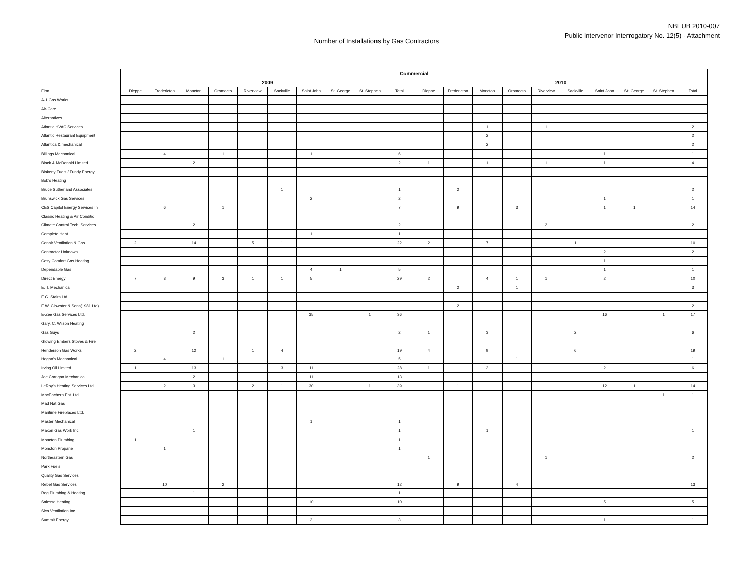NBEUB 2010-007
Public Intervenor Interrogatory No. 12(5) - Attachment
Number of Installations by Gas Contractors
| | Commercial | | | | | | | | | | | | | | | | | | | |
| --- | --- | --- | --- | --- | --- | --- | --- | --- | --- | --- | --- | --- | --- | --- | --- | --- | --- | --- | --- | --- |
| | 2009 | | | | | | | | | | 2010 | | | | | | | | | |
| Firm | Dieppe | Fredericton | Moncton | Oromocto | Riverview | Sackville | Saint John | St. George | St. Stephen | Total | Dieppe | Fredericton | Moncton | Oromocto | Riverview | Sackville | Saint John | St. George | St. Stephen | Total |
| A-1 Gas Works | | | | | | | | | | | | | | | | | | | | |
| Air-Care | | | | | | | | | | | | | | | | | | | | |
| Alternatives | | | | | | | | | | | | | | | | | | | | |
| Atlantic HVAC Services | | | | | | | | | | | | | 1 | | 1 | | | | | 2 |
| Atlantic Restaurant Equipment | | | | | | | | | | | | | 2 | | | | | | | 2 |
| Atlantica & mechanical | | | | | | | | | | | | | 2 | | | | | | | 2 |
| Billings Mechanical | | 4 | | 1 | | | 1 | | | 6 | | | | | | | 1 | | | 1 |
| Black & McDonald Limited | | | 2 | | | | | | | 2 | 1 | | 1 | | 1 | | 1 | | | 4 |
| Blakeny Fuels / Fundy Energy | | | | | | | | | | | | | | | | | | | | |
| Bob's Heating | | | | | | | | | | | | | | | | | | | | |
| Bruce Sutherland Associates | | | | | | 1 | | | | 1 | | 2 | | | | | | | | 2 |
| Brunswick Gas Services | | | | | | | 2 | | | 2 | | | | | | | 1 | | | 1 |
| CES Capitol Energy Services In | | 6 | | 1 | | | | | | 7 | | 9 | | 3 | | | 1 | 1 | | 14 |
| Classic Heating & Air Conditio | | | | | | | | | | | | | | | | | | | | |
| Climate Control Tech. Services | | | 2 | | | | | | | 2 | | | | | 2 | | | | | 2 |
| Complete Heat | | | | | | | 1 | | | 1 | | | | | | | | | | |
| Conair Ventilation & Gas | 2 | | 14 | | 5 | 1 | | | | 22 | 2 | | 7 | | | 1 | | | | 10 |
| Contractor Unknown | | | | | | | | | | | | | | | | | 2 | | | 2 |
| Cosy Comfort Gas Heating | | | | | | | | | | | | | | | | | 1 | | | 1 |
| Dependable Gas | | | | | | | 4 | 1 | | 5 | | | | | | | 1 | | | 1 |
| Direct Energy | 7 | 3 | 9 | 3 | 1 | 1 | 5 | | | 29 | 2 | | 4 | 1 | 1 | | 2 | | | 10 |
| E. T. Mechanical | | | | | | | | | | | | 2 | | 1 | | | | | | 3 |
| E.G. Stairs Ltd | | | | | | | | | | | | | | | | | | | | |
| E.W. Clowater & Sons(1981 Ltd) | | | | | | | | | | | | 2 | | | | | | | | 2 |
| E-Zee Gas Services Ltd. | | | | | | | 35 | | 1 | 36 | | | | | | | 16 | | 1 | 17 |
| Gary. C. Wilson Heating | | | | | | | | | | | | | | | | | | | | |
| Gas Guys | | | 2 | | | | | | | 2 | 1 | | 3 | | | 2 | | | | 6 |
| Glowing Embers Stoves & Fire | | | | | | | | | | | | | | | | | | | | |
| Henderson Gas Works | 2 | | 12 | | 1 | 4 | | | | 19 | 4 | | 9 | | | 6 | | | | 19 |
| Hogan's Mechanical | | 4 | | 1 | | | | | | 5 | | | | 1 | | | | | | 1 |
| Irving Oil Limited | 1 | | 13 | | | 3 | 11 | | | 28 | 1 | | 3 | | | | 2 | | | 6 |
| Joe Corrigan Mechanical | | | 2 | | | | 11 | | | 13 | | | | | | | | | | |
| LeRoy's Heating Services Ltd. | | 2 | 3 | | 2 | 1 | 30 | | 1 | 39 | | 1 | | | | | 12 | 1 | | 14 |
| MacEachern Ent. Ltd. | | | | | | | | | | | | | | | | | | | 1 | 1 |
| Mad Nat Gas | | | | | | | | | | | | | | | | | | | | |
| Maritime Fireplaces Ltd. | | | | | | | | | | | | | | | | | | | | |
| Master Mechanical | | | | | | | 1 | | | 1 | | | | | | | | | | |
| Maxon Gas Work Inc. | | | 1 | | | | | | | 1 | | | 1 | | | | | | | 1 |
| Moncton Plumbing | 1 | | | | | | | | | 1 | | | | | | | | | | |
| Moncton Propane | | 1 | | | | | | | | 1 | | | | | | | | | | |
| Northeastern Gas | | | | | | | | | | | 1 | | | | 1 | | | | | 2 |
| Park Fuels | | | | | | | | | | | | | | | | | | | | |
| Quality Gas Services | | | | | | | | | | | | | | | | | | | | |
| Rebel Gas Services | | 10 | | 2 | | | | | | 12 | | 9 | | 4 | | | | | | 13 |
| Reg Plumbing & Heating | | | 1 | | | | | | | 1 | | | | | | | | | | |
| Salesse Heating | | | | | | | 10 | | | 10 | | | | | | | 5 | | | 5 |
| Sica Ventilation Inc | | | | | | | | | | | | | | | | | | | | |
| Summit Energy | | | | | | | 3 | | | 3 | | | | | | | 1 | | | 1 |